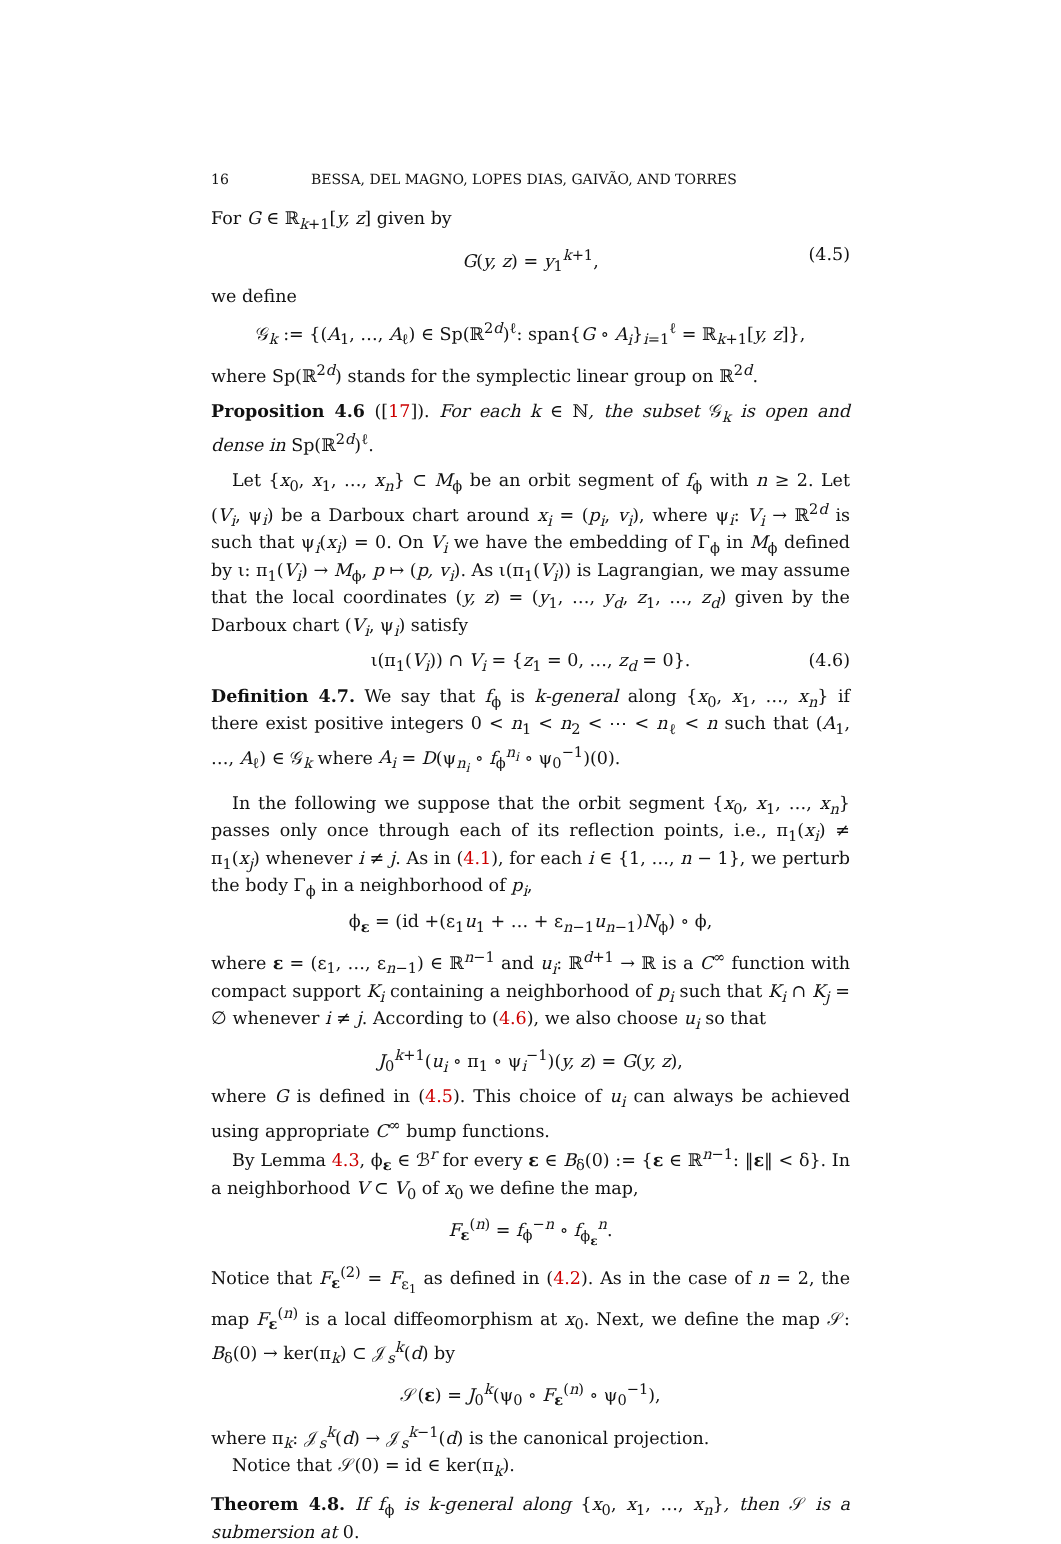16 BESSA, DEL MAGNO, LOPES DIAS, GAIVÃO, AND TORRES
For G ∈ ℝ<sub>k+1</sub>[y, z] given by
G(y, z) = y<sub>1</sub><sup>k+1</sup>, (4.5)
we define
𝒢<sub>k</sub> := {(A<sub>1</sub>, …, A<sub>ℓ</sub>) ∈ Sp(ℝ<sup>2d</sup>)<sup>ℓ</sup>: span{G ∘ A<sub>i</sub>}<sub>i=1</sub><sup>ℓ</sup> = ℝ<sub>k+1</sub>[y, z]},
where Sp(ℝ<sup>2d</sup>) stands for the symplectic linear group on ℝ<sup>2d</sup>.
Proposition 4.6 ([17]). For each k ∈ ℕ, the subset 𝒢<sub>k</sub> is open and dense in Sp(ℝ<sup>2d</sup>)<sup>ℓ</sup>.
Let {x<sub>0</sub>, x<sub>1</sub>, …, x<sub>n</sub>} ⊂ M<sub>ϕ</sub> be an orbit segment of f<sub>ϕ</sub> with n ≥ 2. Let (V<sub>i</sub>, ψ<sub>i</sub>) be a Darboux chart around x<sub>i</sub> = (p<sub>i</sub>, v<sub>i</sub>), where ψ<sub>i</sub>: V<sub>i</sub> → ℝ<sup>2d</sup> is such that ψ<sub>i</sub>(x<sub>i</sub>) = 0. On V<sub>i</sub> we have the embedding of Γ<sub>ϕ</sub> in M<sub>ϕ</sub> defined by ι: π<sub>1</sub>(V<sub>i</sub>) → M<sub>ϕ</sub>, p ↦ (p, v<sub>i</sub>). As ι(π<sub>1</sub>(V<sub>i</sub>)) is Lagrangian, we may assume that the local coordinates (y, z) = (y<sub>1</sub>, …, y<sub>d</sub>, z<sub>1</sub>, …, z<sub>d</sub>) given by the Darboux chart (V<sub>i</sub>, ψ<sub>i</sub>) satisfy
ι(π<sub>1</sub>(V<sub>i</sub>)) ∩ V<sub>i</sub> = {z<sub>1</sub> = 0, …, z<sub>d</sub> = 0}. (4.6)
Definition 4.7. We say that f<sub>ϕ</sub> is k-general along {x<sub>0</sub>, x<sub>1</sub>, …, x<sub>n</sub>} if there exist positive integers 0 < n<sub>1</sub> < n<sub>2</sub> < ⋯ < n<sub>ℓ</sub> < n such that (A<sub>1</sub>, …, A<sub>ℓ</sub>) ∈ 𝒢<sub>k</sub> where A<sub>i</sub> = D(ψ<sub>n<sub>i</sub></sub> ∘ f<sub>ϕ</sub><sup>n<sub>i</sub></sup> ∘ ψ<sub>0</sub><sup>−1</sup>)(0).
In the following we suppose that the orbit segment {x<sub>0</sub>, x<sub>1</sub>, …, x<sub>n</sub>} passes only once through each of its reflection points, i.e., π<sub>1</sub>(x<sub>i</sub>) ≠ π<sub>1</sub>(x<sub>j</sub>) whenever i ≠ j. As in (4.1), for each i ∈ {1, …, n − 1}, we perturb the body Γ<sub>ϕ</sub> in a neighborhood of p<sub>i</sub>,
ϕ<sub>ε</sub> = (id +(ε<sub>1</sub>u<sub>1</sub> + … + ε<sub>n−1</sub>u<sub>n−1</sub>)N<sub>ϕ</sub>) ∘ ϕ,
where ε = (ε<sub>1</sub>, …, ε<sub>n−1</sub>) ∈ ℝ<sup>n−1</sup> and u<sub>i</sub>: ℝ<sup>d+1</sup> → ℝ is a C<sup>∞</sup> function with compact support K<sub>i</sub> containing a neighborhood of p<sub>i</sub> such that K<sub>i</sub> ∩ K<sub>j</sub> = ∅ whenever i ≠ j. According to (4.6), we also choose u<sub>i</sub> so that
J<sub>0</sub><sup>k+1</sup>(u<sub>i</sub> ∘ π<sub>1</sub> ∘ ψ<sub>i</sub><sup>−1</sup>)(y, z) = G(y, z),
where G is defined in (4.5). This choice of u<sub>i</sub> can always be achieved using appropriate C<sup>∞</sup> bump functions.
By Lemma 4.3, ϕ<sub>ε</sub> ∈ ℬ<sup>r</sup> for every ε ∈ B<sub>δ</sub>(0) := {ε ∈ ℝ<sup>n−1</sup>: ‖ε‖ < δ}. In a neighborhood V ⊂ V<sub>0</sub> of x<sub>0</sub> we define the map,
F<sub>ε</sub><sup>(n)</sup> = f<sub>ϕ</sub><sup>−n</sup> ∘ f<sub>ϕ<sub>ε</sub></sub><sup>n</sup>.
Notice that F<sub>ε</sub><sup>(2)</sup> = F<sub>ε<sub>1</sub></sub> as defined in (4.2). As in the case of n = 2, the map F<sub>ε</sub><sup>(n)</sup> is a local diffeomorphism at x<sub>0</sub>. Next, we define the map 𝒮: B<sub>δ</sub>(0) → ker(π<sub>k</sub>) ⊂ 𝒥<sub>s</sub><sup>k</sup>(d) by
𝒮(ε) = J<sub>0</sub><sup>k</sup>(ψ<sub>0</sub> ∘ F<sub>ε</sub><sup>(n)</sup> ∘ ψ<sub>0</sub><sup>−1</sup>),
where π<sub>k</sub>: 𝒥<sub>s</sub><sup>k</sup>(d) → 𝒥<sub>s</sub><sup>k−1</sup>(d) is the canonical projection.
Notice that 𝒮(0) = id ∈ ker(π<sub>k</sub>).
Theorem 4.8. If f<sub>ϕ</sub> is k-general along {x<sub>0</sub>, x<sub>1</sub>, …, x<sub>n</sub>}, then 𝒮 is a submersion at 0.